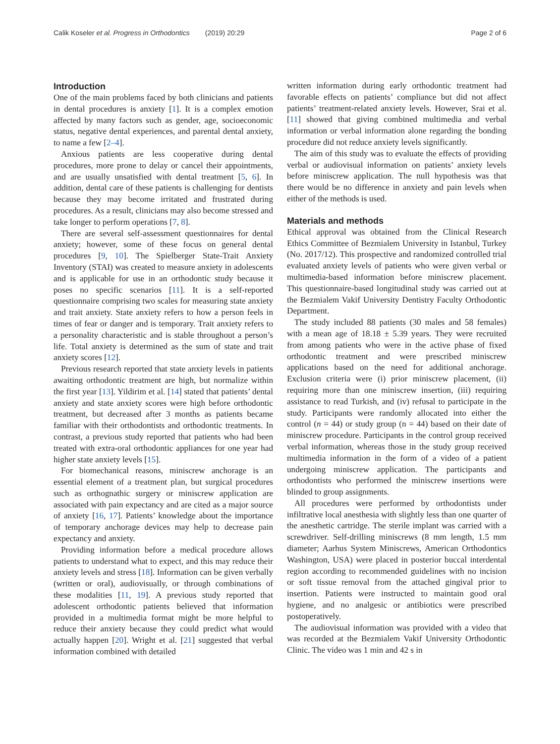Calik Koseler et al. Progress in Orthodontics (2019) 20:29 Page 2 of 6
Introduction
One of the main problems faced by both clinicians and patients in dental procedures is anxiety [1]. It is a complex emotion affected by many factors such as gender, age, socioeconomic status, negative dental experiences, and parental dental anxiety, to name a few [2–4].
Anxious patients are less cooperative during dental procedures, more prone to delay or cancel their appointments, and are usually unsatisfied with dental treatment [5, 6]. In addition, dental care of these patients is challenging for dentists because they may become irritated and frustrated during procedures. As a result, clinicians may also become stressed and take longer to perform operations [7, 8].
There are several self-assessment questionnaires for dental anxiety; however, some of these focus on general dental procedures [9, 10]. The Spielberger State-Trait Anxiety Inventory (STAI) was created to measure anxiety in adolescents and is applicable for use in an orthodontic study because it poses no specific scenarios [11]. It is a self-reported questionnaire comprising two scales for measuring state anxiety and trait anxiety. State anxiety refers to how a person feels in times of fear or danger and is temporary. Trait anxiety refers to a personality characteristic and is stable throughout a person’s life. Total anxiety is determined as the sum of state and trait anxiety scores [12].
Previous research reported that state anxiety levels in patients awaiting orthodontic treatment are high, but normalize within the first year [13]. Yildirim et al. [14] stated that patients’ dental anxiety and state anxiety scores were high before orthodontic treatment, but decreased after 3 months as patients became familiar with their orthodontists and orthodontic treatments. In contrast, a previous study reported that patients who had been treated with extra-oral orthodontic appliances for one year had higher state anxiety levels [15].
For biomechanical reasons, miniscrew anchorage is an essential element of a treatment plan, but surgical procedures such as orthognathic surgery or miniscrew application are associated with pain expectancy and are cited as a major source of anxiety [16, 17]. Patients’ knowledge about the importance of temporary anchorage devices may help to decrease pain expectancy and anxiety.
Providing information before a medical procedure allows patients to understand what to expect, and this may reduce their anxiety levels and stress [18]. Information can be given verbally (written or oral), audiovisually, or through combinations of these modalities [11, 19]. A previous study reported that adolescent orthodontic patients believed that information provided in a multimedia format might be more helpful to reduce their anxiety because they could predict what would actually happen [20]. Wright et al. [21] suggested that verbal information combined with detailed
written information during early orthodontic treatment had favorable effects on patients’ compliance but did not affect patients’ treatment-related anxiety levels. However, Srai et al. [11] showed that giving combined multimedia and verbal information or verbal information alone regarding the bonding procedure did not reduce anxiety levels significantly.
The aim of this study was to evaluate the effects of providing verbal or audiovisual information on patients’ anxiety levels before miniscrew application. The null hypothesis was that there would be no difference in anxiety and pain levels when either of the methods is used.
Materials and methods
Ethical approval was obtained from the Clinical Research Ethics Committee of Bezmialem University in Istanbul, Turkey (No. 2017/12). This prospective and randomized controlled trial evaluated anxiety levels of patients who were given verbal or multimedia-based information before miniscrew placement. This questionnaire-based longitudinal study was carried out at the Bezmialem Vakif University Dentistry Faculty Orthodontic Department.
The study included 88 patients (30 males and 58 females) with a mean age of 18.18 ± 5.39 years. They were recruited from among patients who were in the active phase of fixed orthodontic treatment and were prescribed miniscrew applications based on the need for additional anchorage. Exclusion criteria were (i) prior miniscrew placement, (ii) requiring more than one miniscrew insertion, (iii) requiring assistance to read Turkish, and (iv) refusal to participate in the study. Participants were randomly allocated into either the control (n = 44) or study group (n = 44) based on their date of miniscrew procedure. Participants in the control group received verbal information, whereas those in the study group received multimedia information in the form of a video of a patient undergoing miniscrew application. The participants and orthodontists who performed the miniscrew insertions were blinded to group assignments.
All procedures were performed by orthodontists under infiltrative local anesthesia with slightly less than one quarter of the anesthetic cartridge. The sterile implant was carried with a screwdriver. Self-drilling miniscrews (8 mm length, 1.5 mm diameter; Aarhus System Miniscrews, American Orthodontics Washington, USA) were placed in posterior buccal interdental region according to recommended guidelines with no incision or soft tissue removal from the attached gingival prior to insertion. Patients were instructed to maintain good oral hygiene, and no analgesic or antibiotics were prescribed postoperatively.
The audiovisual information was provided with a video that was recorded at the Bezmialem Vakif University Orthodontic Clinic. The video was 1 min and 42 s in